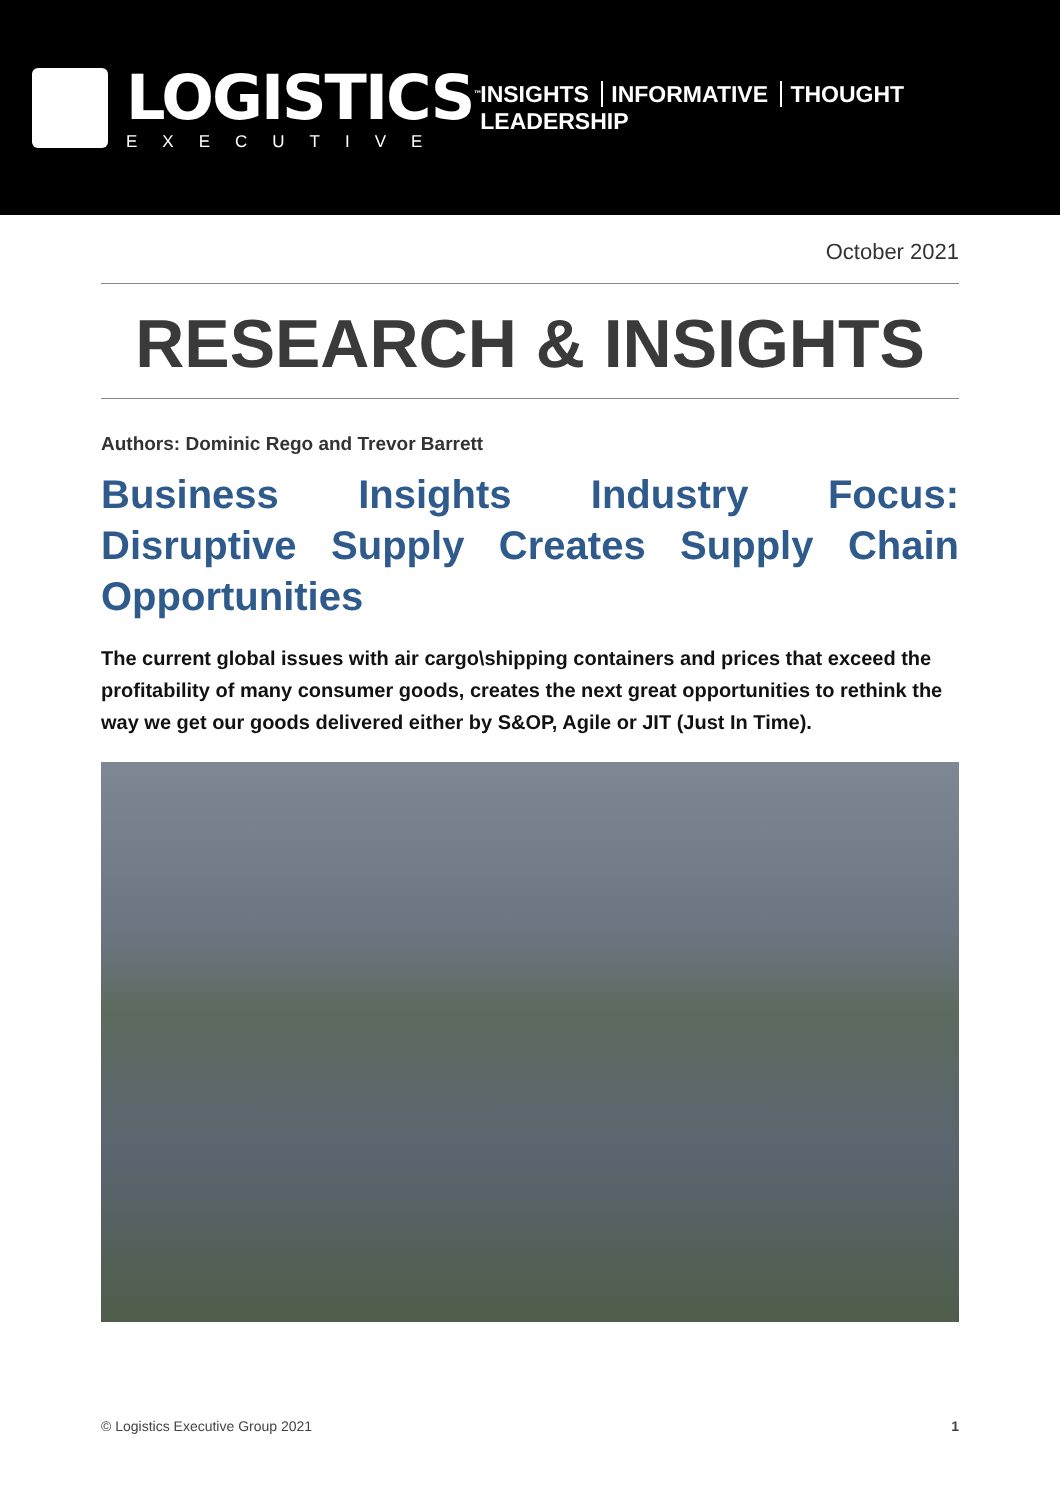LOGISTICS<sup>™</sup>
EXECUTIVE
INSIGHTS INFORMATIVE THOUGHT LEADERSHIP
October 2021
RESEARCH & INSIGHTS
Authors: Dominic Rego and Trevor Barrett
Business Insights Industry Focus: Disruptive Supply Creates Supply Chain Opportunities
The current global issues with air cargo\shipping containers and prices that exceed the profitability of many consumer goods, creates the next great opportunities to rethink the way we get our goods delivered either by S&OP, Agile or JIT (Just In Time).
© Logistics Executive Group 2021 1